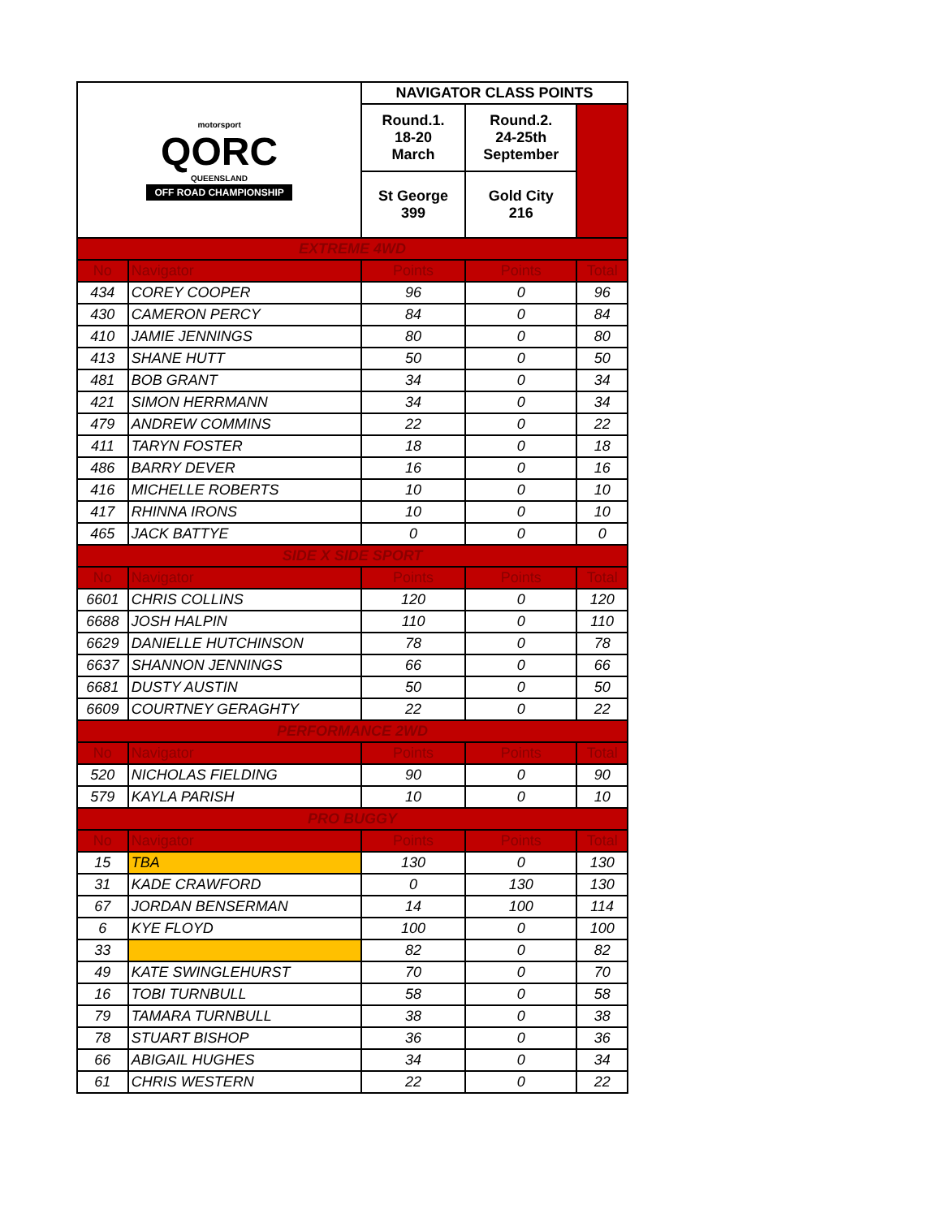| motorsport QORC QUEENSLAND OFF ROAD CHAMPIONSHIP | | NAVIGATOR CLASS POINTS | | |
| | | Round.1. 18-20 March | Round.2. 24-25th September | |
| | | St George 399 | Gold City 216 | |
| EXTREME 4WD | | | | |
| No | Navigator | Points | Points | Total |
| 434 | COREY COOPER | 96 | 0 | 96 |
| 430 | CAMERON PERCY | 84 | 0 | 84 |
| 410 | JAMIE JENNINGS | 80 | 0 | 80 |
| 413 | SHANE HUTT | 50 | 0 | 50 |
| 481 | BOB GRANT | 34 | 0 | 34 |
| 421 | SIMON HERRMANN | 34 | 0 | 34 |
| 479 | ANDREW COMMINS | 22 | 0 | 22 |
| 411 | TARYN FOSTER | 18 | 0 | 18 |
| 486 | BARRY DEVER | 16 | 0 | 16 |
| 416 | MICHELLE ROBERTS | 10 | 0 | 10 |
| 417 | RHINNA IRONS | 10 | 0 | 10 |
| 465 | JACK BATTYE | 0 | 0 | 0 |
| SIDE X SIDE SPORT | | | | |
| No | Navigator | Points | Points | Total |
| 6601 | CHRIS COLLINS | 120 | 0 | 120 |
| 6688 | JOSH HALPIN | 110 | 0 | 110 |
| 6629 | DANIELLE HUTCHINSON | 78 | 0 | 78 |
| 6637 | SHANNON JENNINGS | 66 | 0 | 66 |
| 6681 | DUSTY AUSTIN | 50 | 0 | 50 |
| 6609 | COURTNEY GERAGHTY | 22 | 0 | 22 |
| PERFORMANCE 2WD | | | | |
| No | Navigator | Points | Points | Total |
| 520 | NICHOLAS FIELDING | 90 | 0 | 90 |
| 579 | KAYLA PARISH | 10 | 0 | 10 |
| PRO BUGGY | | | | |
| No | Navigator | Points | Points | Total |
| 15 | TBA | 130 | 0 | 130 |
| 31 | KADE CRAWFORD | 0 | 130 | 130 |
| 67 | JORDAN BENSERMAN | 14 | 100 | 114 |
| 6 | KYE FLOYD | 100 | 0 | 100 |
| 33 | | 82 | 0 | 82 |
| 49 | KATE SWINGLEHURST | 70 | 0 | 70 |
| 16 | TOBI TURNBULL | 58 | 0 | 58 |
| 79 | TAMARA TURNBULL | 38 | 0 | 38 |
| 78 | STUART BISHOP | 36 | 0 | 36 |
| 66 | ABIGAIL HUGHES | 34 | 0 | 34 |
| 61 | CHRIS WESTERN | 22 | 0 | 22 |